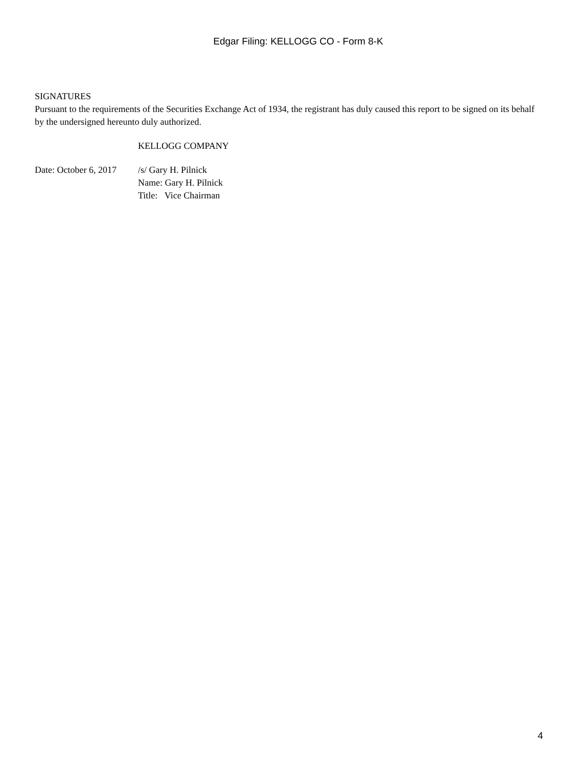Edgar Filing: KELLOGG CO - Form 8-K
SIGNATURES
Pursuant to the requirements of the Securities Exchange Act of 1934, the registrant has duly caused this report to be signed on its behalf by the undersigned hereunto duly authorized.
KELLOGG COMPANY
| Date: October 6, 2017 | /s/ Gary H. Pilnick |
| | Name: Gary H. Pilnick |
| | Title: Vice Chairman |
4